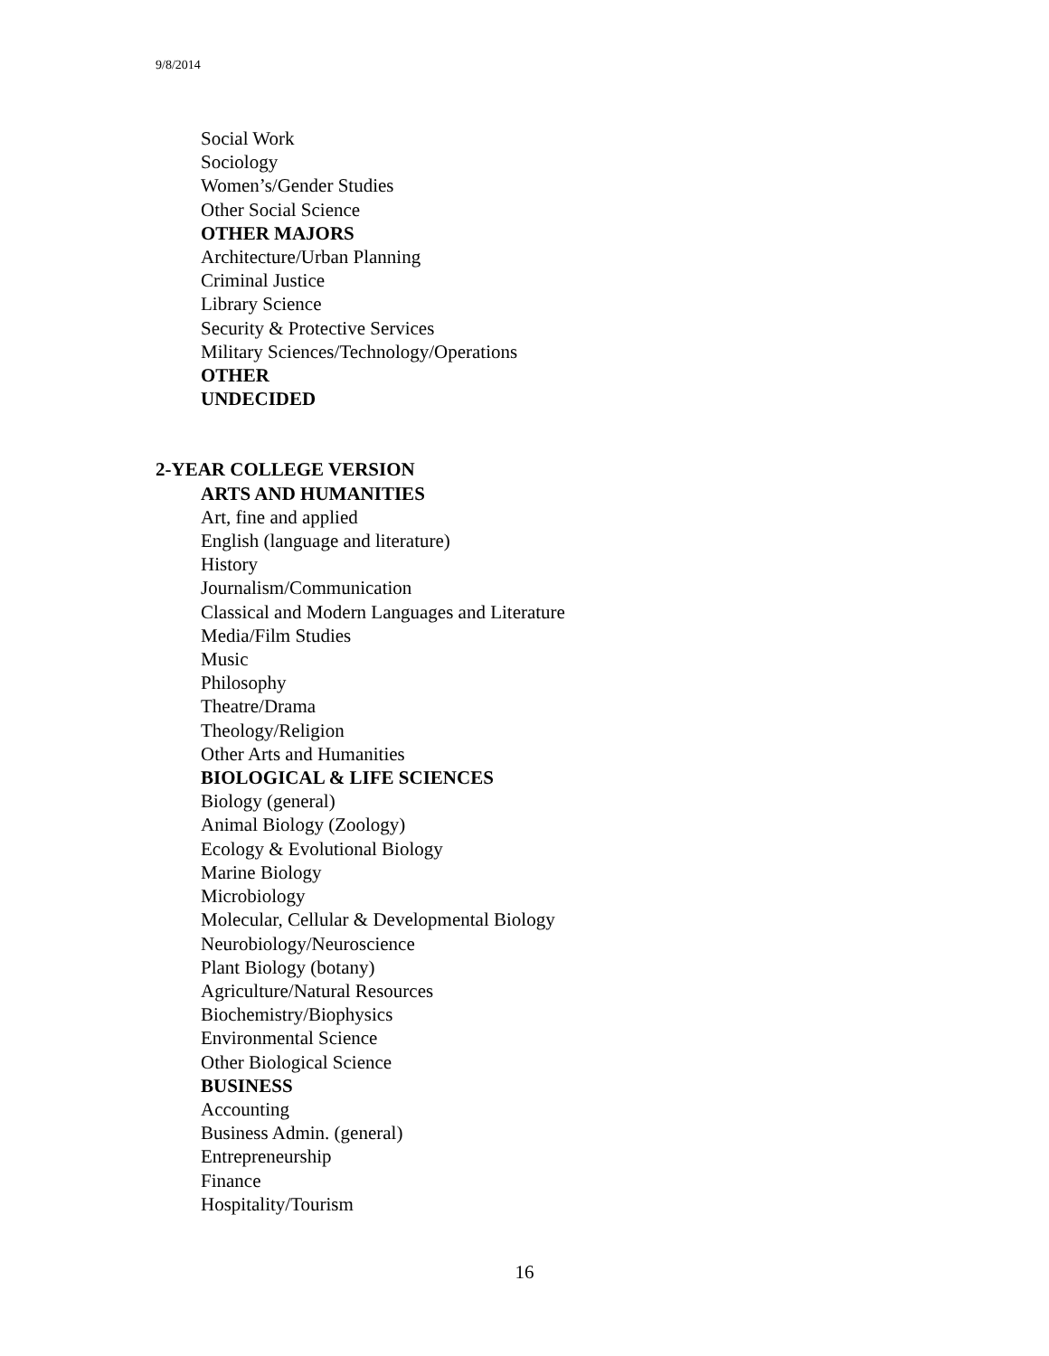9/8/2014
Social Work
Sociology
Women’s/Gender Studies
Other Social Science
OTHER MAJORS
Architecture/Urban Planning
Criminal Justice
Library Science
Security & Protective Services
Military Sciences/Technology/Operations
OTHER
UNDECIDED
2-YEAR COLLEGE VERSION
ARTS AND HUMANITIES
Art, fine and applied
English (language and literature)
History
Journalism/Communication
Classical and Modern Languages and Literature
Media/Film Studies
Music
Philosophy
Theatre/Drama
Theology/Religion
Other Arts and Humanities
BIOLOGICAL & LIFE SCIENCES
Biology (general)
Animal Biology (Zoology)
Ecology & Evolutional Biology
Marine Biology
Microbiology
Molecular, Cellular & Developmental Biology
Neurobiology/Neuroscience
Plant Biology (botany)
Agriculture/Natural Resources
Biochemistry/Biophysics
Environmental Science
Other Biological Science
BUSINESS
Accounting
Business Admin. (general)
Entrepreneurship
Finance
Hospitality/Tourism
16